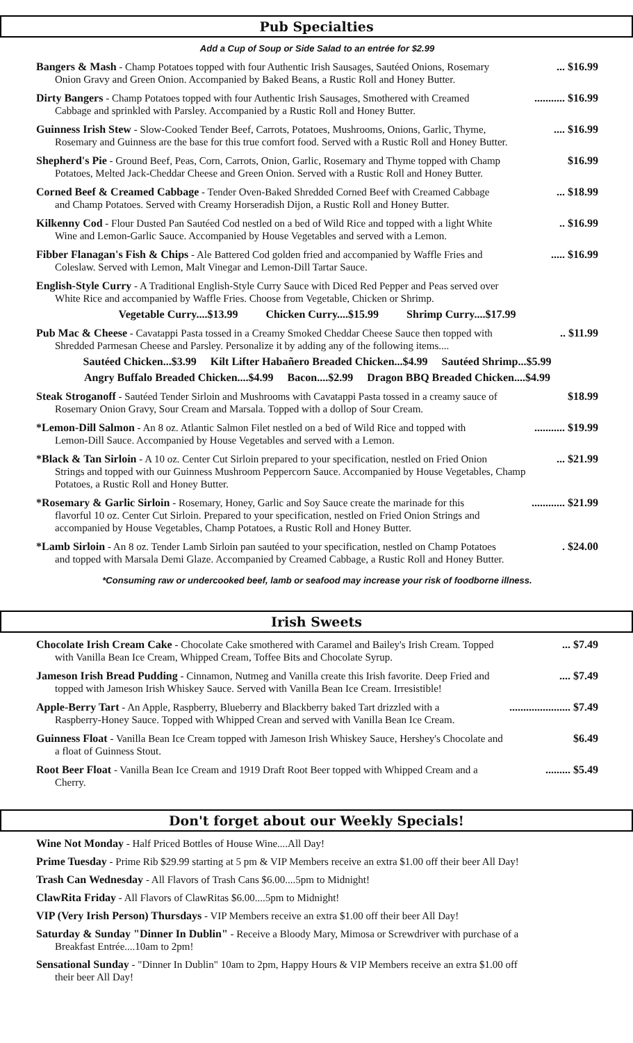Pub Specialties
Add a Cup of Soup or Side Salad to an entrée for $2.99
Bangers & Mash - Champ Potatoes topped with four Authentic Irish Sausages, Sautéed Onions, Rosemary
Onion Gravy and Green Onion. Accompanied by Baked Beans, a Rustic Roll and Honey Butter.
... $16.99
Dirty Bangers - Champ Potatoes topped with four Authentic Irish Sausages, Smothered with Creamed
Cabbage and sprinkled with Parsley. Accompanied by a Rustic Roll and Honey Butter.
........... $16.99
Guinness Irish Stew - Slow-Cooked Tender Beef, Carrots, Potatoes, Mushrooms, Onions, Garlic, Thyme,
Rosemary and Guinness are the base for this true comfort food. Served with a Rustic Roll and Honey Butter.
.... $16.99
Shepherd's Pie - Ground Beef, Peas, Corn, Carrots, Onion, Garlic, Rosemary and Thyme topped with Champ
Potatoes, Melted Jack-Cheddar Cheese and Green Onion. Served with a Rustic Roll and Honey Butter.
$16.99
Corned Beef & Creamed Cabbage - Tender Oven-Baked Shredded Corned Beef with Creamed Cabbage
and Champ Potatoes. Served with Creamy Horseradish Dijon, a Rustic Roll and Honey Butter.
... $18.99
Kilkenny Cod - Flour Dusted Pan Sautéed Cod nestled on a bed of Wild Rice and topped with a light White
Wine and Lemon-Garlic Sauce. Accompanied by House Vegetables and served with a Lemon.
.. $16.99
Fibber Flanagan's Fish & Chips - Ale Battered Cod golden fried and accompanied by Waffle Fries and
Coleslaw. Served with Lemon, Malt Vinegar and Lemon-Dill Tartar Sauce.
..... $16.99
English-Style Curry - A Traditional English-Style Curry Sauce with Diced Red Pepper and Peas served over
White Rice and accompanied by Waffle Fries. Choose from Vegetable, Chicken or Shrimp.
Vegetable Curry....$13.99 Chicken Curry....$15.99 Shrimp Curry....$17.99
Pub Mac & Cheese - Cavatappi Pasta tossed in a Creamy Smoked Cheddar Cheese Sauce then topped with
Shredded Parmesan Cheese and Parsley. Personalize it by adding any of the following items....
.. $11.99
Sautéed Chicken...$3.99 Kilt Lifter Habañero Breaded Chicken...$4.99 Sautéed Shrimp...$5.99
Angry Buffalo Breaded Chicken....$4.99 Bacon....$2.99 Dragon BBQ Breaded Chicken....$4.99
Steak Stroganoff - Sautéed Tender Sirloin and Mushrooms with Cavatappi Pasta tossed in a creamy sauce of
Rosemary Onion Gravy, Sour Cream and Marsala. Topped with a dollop of Sour Cream.
$18.99
*Lemon-Dill Salmon - An 8 oz. Atlantic Salmon Filet nestled on a bed of Wild Rice and topped with
Lemon-Dill Sauce. Accompanied by House Vegetables and served with a Lemon.
........... $19.99
*Black & Tan Sirloin - A 10 oz. Center Cut Sirloin prepared to your specification, nestled on Fried Onion
Strings and topped with our Guinness Mushroom Peppercorn Sauce. Accompanied by House Vegetables, Champ Potatoes, a Rustic Roll and Honey Butter.
... $21.99
*Rosemary & Garlic Sirloin - Rosemary, Honey, Garlic and Soy Sauce create the marinade for this
flavorful 10 oz. Center Cut Sirloin. Prepared to your specification, nestled on Fried Onion Strings and accompanied by House Vegetables, Champ Potatoes, a Rustic Roll and Honey Butter.
............ $21.99
*Lamb Sirloin - An 8 oz. Tender Lamb Sirloin pan sautéed to your specification, nestled on Champ Potatoes
and topped with Marsala Demi Glaze. Accompanied by Creamed Cabbage, a Rustic Roll and Honey Butter.
. $24.00
*Consuming raw or undercooked beef, lamb or seafood may increase your risk of foodborne illness.
Irish Sweets
Chocolate Irish Cream Cake - Chocolate Cake smothered with Caramel and Bailey's Irish Cream. Topped
with Vanilla Bean Ice Cream, Whipped Cream, Toffee Bits and Chocolate Syrup.
... $7.49
Jameson Irish Bread Pudding - Cinnamon, Nutmeg and Vanilla create this Irish favorite. Deep Fried and
topped with Jameson Irish Whiskey Sauce. Served with Vanilla Bean Ice Cream. Irresistible!
.... $7.49
Apple-Berry Tart - An Apple, Raspberry, Blueberry and Blackberry baked Tart drizzled with a
Raspberry-Honey Sauce. Topped with Whipped Crean and served with Vanilla Bean Ice Cream.
...................... $7.49
Guinness Float - Vanilla Bean Ice Cream topped with Jameson Irish Whiskey Sauce, Hershey's Chocolate and
a float of Guinness Stout.
$6.49
Root Beer Float - Vanilla Bean Ice Cream and 1919 Draft Root Beer topped with Whipped Cream and a
Cherry.
......... $5.49
Don't forget about our Weekly Specials!
Wine Not Monday - Half Priced Bottles of House Wine....All Day!
Prime Tuesday - Prime Rib $29.99 starting at 5 pm & VIP Members receive an extra $1.00 off their beer All Day!
Trash Can Wednesday - All Flavors of Trash Cans $6.00....5pm to Midnight!
ClawRita Friday - All Flavors of ClawRitas $6.00....5pm to Midnight!
VIP (Very Irish Person) Thursdays - VIP Members receive an extra $1.00 off their beer All Day!
Saturday & Sunday "Dinner In Dublin" - Receive a Bloody Mary, Mimosa or Screwdriver with purchase of a
Breakfast Entrée....10am to 2pm!
Sensational Sunday - "Dinner In Dublin" 10am to 2pm, Happy Hours & VIP Members receive an extra $1.00 off
their beer All Day!